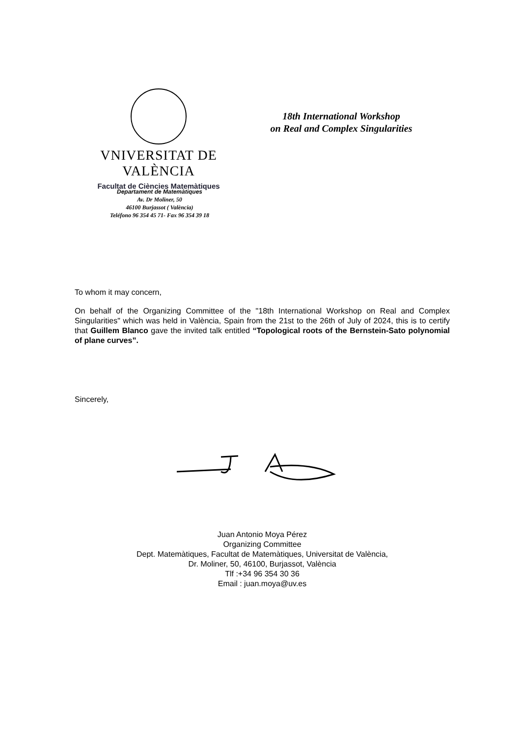VNIVERSITAT DE VALÈNCIA
Facultat de Ciències Matemàtiques
18th International Workshop
on Real and Complex Singularities
Departament de Matemàtiques
Av. Dr Moliner, 50
46100 Burjassot ( València)
Teléfono 96 354 45 71- Fax 96 354 39 18
To whom it may concern,
On behalf of the Organizing Committee of the "18th International Workshop on Real and Complex Singularities" which was held in València, Spain from the 21st to the 26th of July of 2024, this is to certify that Guillem Blanco gave the invited talk entitled “Topological roots of the Bernstein-Sato polynomial of plane curves”.
Sincerely,
Juan Antonio Moya Pérez
Organizing Committee
Dept. Matemàtiques, Facultat de Matemàtiques, Universitat de València,
Dr. Moliner, 50, 46100, Burjassot, València
Tlf :+34 96 354 30 36
Email : juan.moya@uv.es